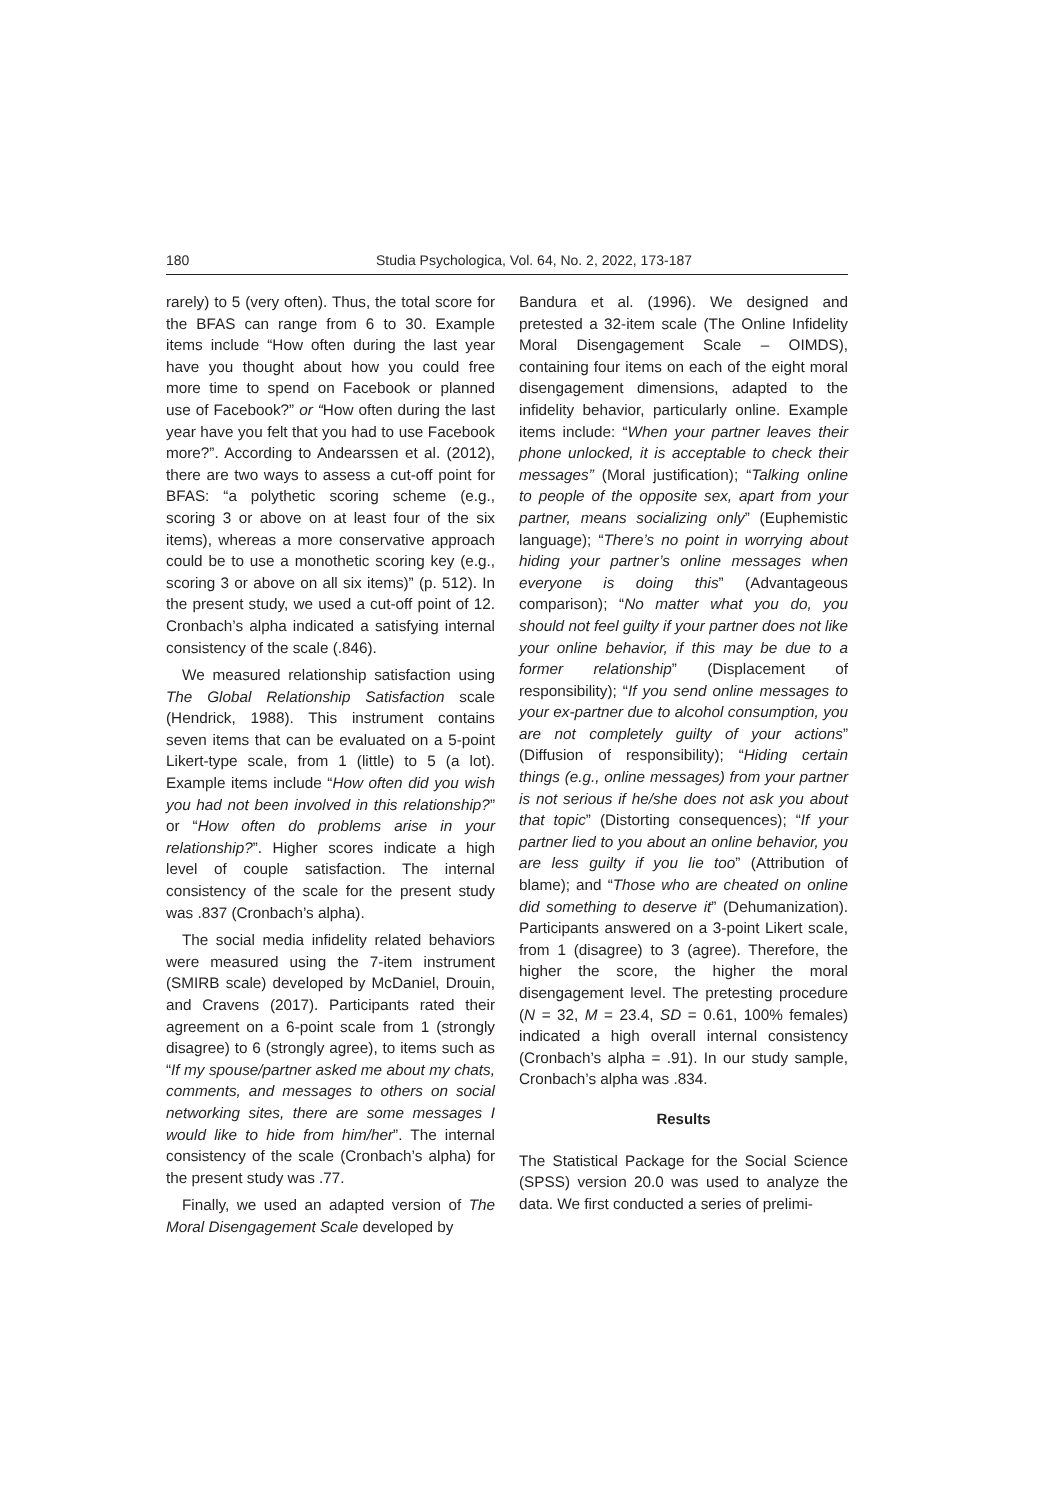180 Studia Psychologica, Vol. 64, No. 2, 2022, 173-187
rarely) to 5 (very often). Thus, the total score for the BFAS can range from 6 to 30. Example items include “How often during the last year have you thought about how you could free more time to spend on Facebook or planned use of Facebook?” or “How often during the last year have you felt that you had to use Facebook more?”. According to Andearssen et al. (2012), there are two ways to assess a cut-off point for BFAS: “a polythetic scoring scheme (e.g., scoring 3 or above on at least four of the six items), whereas a more conservative approach could be to use a monothetic scoring key (e.g., scoring 3 or above on all six items)” (p. 512). In the present study, we used a cut-off point of 12. Cronbach’s alpha indicated a satisfying internal consistency of the scale (.846).
We measured relationship satisfaction using The Global Relationship Satisfaction scale (Hendrick, 1988). This instrument contains seven items that can be evaluated on a 5-point Likert-type scale, from 1 (little) to 5 (a lot). Example items include “How often did you wish you had not been involved in this relationship?” or “How often do problems arise in your relationship?”. Higher scores indicate a high level of couple satisfaction. The internal consistency of the scale for the present study was .837 (Cronbach’s alpha).
The social media infidelity related behaviors were measured using the 7-item instrument (SMIRB scale) developed by McDaniel, Drouin, and Cravens (2017). Participants rated their agreement on a 6-point scale from 1 (strongly disagree) to 6 (strongly agree), to items such as “If my spouse/partner asked me about my chats, comments, and messages to others on social networking sites, there are some messages I would like to hide from him/her”. The internal consistency of the scale (Cronbach’s alpha) for the present study was .77.
Finally, we used an adapted version of The Moral Disengagement Scale developed by
Bandura et al. (1996). We designed and pretested a 32-item scale (The Online Infidelity Moral Disengagement Scale – OIMDS), containing four items on each of the eight moral disengagement dimensions, adapted to the infidelity behavior, particularly online. Example items include: “When your partner leaves their phone unlocked, it is acceptable to check their messages” (Moral justification); “Talking online to people of the opposite sex, apart from your partner, means socializing only” (Euphemistic language); “There’s no point in worrying about hiding your partner’s online messages when everyone is doing this” (Advantageous comparison); “No matter what you do, you should not feel guilty if your partner does not like your online behavior, if this may be due to a former relationship” (Displacement of responsibility); “If you send online messages to your ex-partner due to alcohol consumption, you are not completely guilty of your actions” (Diffusion of responsibility); “Hiding certain things (e.g., online messages) from your partner is not serious if he/she does not ask you about that topic” (Distorting consequences); “If your partner lied to you about an online behavior, you are less guilty if you lie too” (Attribution of blame); and “Those who are cheated on online did something to deserve it” (Dehumanization). Participants answered on a 3-point Likert scale, from 1 (disagree) to 3 (agree). Therefore, the higher the score, the higher the moral disengagement level. The pretesting procedure (N = 32, M = 23.4, SD = 0.61, 100% females) indicated a high overall internal consistency (Cronbach’s alpha = .91). In our study sample, Cronbach’s alpha was .834.
Results
The Statistical Package for the Social Science (SPSS) version 20.0 was used to analyze the data. We first conducted a series of prelimi-